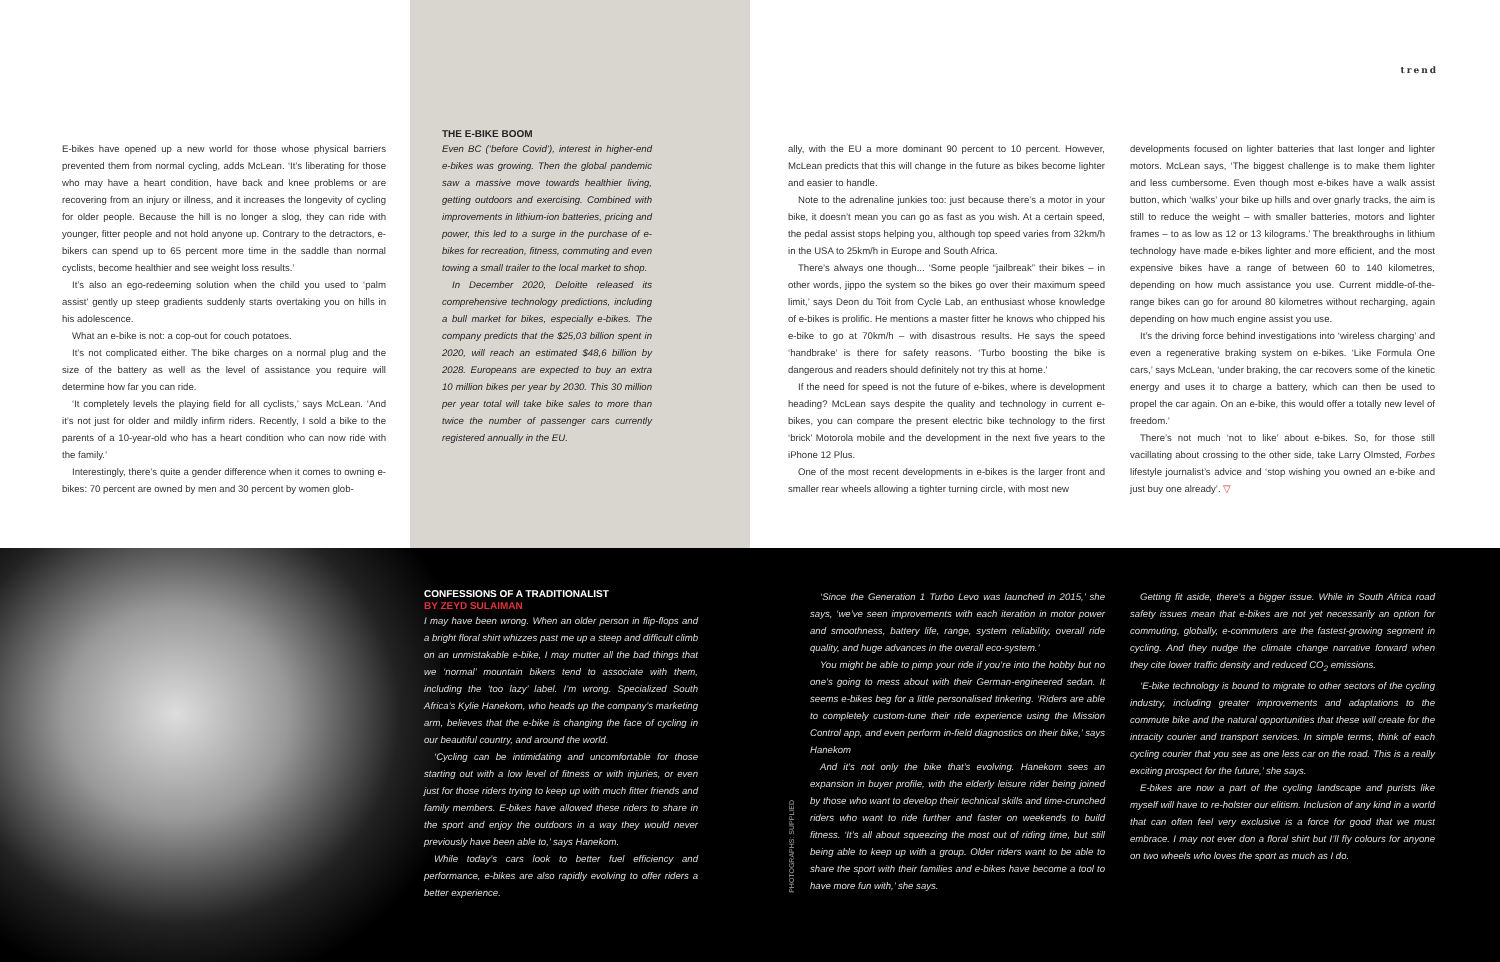trend
E-bikes have opened up a new world for those whose physical barriers prevented them from normal cycling, adds McLean. ‘It’s liberating for those who may have a heart condition, have back and knee problems or are recovering from an injury or illness, and it increases the longevity of cycling for older people. Because the hill is no longer a slog, they can ride with younger, fitter people and not hold anyone up. Contrary to the detractors, e-bikers can spend up to 65 percent more time in the saddle than normal cyclists, become healthier and see weight loss results.’
It’s also an ego-redeeming solution when the child you used to ‘palm assist’ gently up steep gradients suddenly starts overtaking you on hills in his adolescence.
What an e-bike is not: a cop-out for couch potatoes.
It’s not complicated either. The bike charges on a normal plug and the size of the battery as well as the level of assistance you require will determine how far you can ride.
‘It completely levels the playing field for all cyclists,’ says McLean. ‘And it’s not just for older and mildly infirm riders. Recently, I sold a bike to the parents of a 10-year-old who has a heart condition who can now ride with the family.’
Interestingly, there’s quite a gender difference when it comes to owning e-bikes: 70 percent are owned by men and 30 percent by women glob-
THE E-BIKE BOOM
Even BC (‘before Covid’), interest in higher-end e-bikes was growing. Then the global pandemic saw a massive move towards healthier living, getting outdoors and exercising. Combined with improvements in lithium-ion batteries, pricing and power, this led to a surge in the purchase of e-bikes for recreation, fitness, commuting and even towing a small trailer to the local market to shop.
In December 2020, Deloitte released its comprehensive technology predictions, including a bull market for bikes, especially e-bikes. The company predicts that the $25,03 billion spent in 2020, will reach an estimated $48,6 billion by 2028. Europeans are expected to buy an extra 10 million bikes per year by 2030. This 30 million per year total will take bike sales to more than twice the number of passenger cars currently registered annually in the EU.
ally, with the EU a more dominant 90 percent to 10 percent. However, McLean predicts that this will change in the future as bikes become lighter and easier to handle.
Note to the adrenaline junkies too: just because there’s a motor in your bike, it doesn’t mean you can go as fast as you wish. At a certain speed, the pedal assist stops helping you, although top speed varies from 32km/h in the USA to 25km/h in Europe and South Africa.
There’s always one though... ‘Some people “jailbreak” their bikes – in other words, jippo the system so the bikes go over their maximum speed limit,’ says Deon du Toit from Cycle Lab, an enthusiast whose knowledge of e-bikes is prolific. He mentions a master fitter he knows who chipped his e-bike to go at 70km/h – with disastrous results. He says the speed ‘handbrake’ is there for safety reasons. ‘Turbo boosting the bike is dangerous and readers should definitely not try this at home.’
If the need for speed is not the future of e-bikes, where is development heading? McLean says despite the quality and technology in current e-bikes, you can compare the present electric bike technology to the first ‘brick’ Motorola mobile and the development in the next five years to the iPhone 12 Plus.
One of the most recent developments in e-bikes is the larger front and smaller rear wheels allowing a tighter turning circle, with most new
developments focused on lighter batteries that last longer and lighter motors. McLean says, ‘The biggest challenge is to make them lighter and less cumbersome. Even though most e-bikes have a walk assist button, which ‘walks’ your bike up hills and over gnarly tracks, the aim is still to reduce the weight – with smaller batteries, motors and lighter frames – to as low as 12 or 13 kilograms.’ The breakthroughs in lithium technology have made e-bikes lighter and more efficient, and the most expensive bikes have a range of between 60 to 140 kilometres, depending on how much assistance you use. Current middle-of-the-range bikes can go for around 80 kilometres without recharging, again depending on how much engine assist you use.
It’s the driving force behind investigations into ‘wireless charging’ and even a regenerative braking system on e-bikes. ‘Like Formula One cars,’ says McLean, ‘under braking, the car recovers some of the kinetic energy and uses it to charge a battery, which can then be used to propel the car again. On an e-bike, this would offer a totally new level of freedom.’
There’s not much ‘not to like’ about e-bikes. So, for those still vacillating about crossing to the other side, take Larry Olmsted, Forbes lifestyle journalist’s advice and ‘stop wishing you owned an e-bike and just buy one already’. ▽
CONFESSIONS OF A TRADITIONALIST
BY ZEYD SULAIMAN
I may have been wrong. When an older person in flip-flops and a bright floral shirt whizzes past me up a steep and difficult climb on an unmistakable e-bike, I may mutter all the bad things that we ‘normal’ mountain bikers tend to associate with them, including the ‘too lazy’ label. I’m wrong. Specialized South Africa’s Kylie Hanekom, who heads up the company’s marketing arm, believes that the e-bike is changing the face of cycling in our beautiful country, and around the world.
‘Cycling can be intimidating and uncomfortable for those starting out with a low level of fitness or with injuries, or even just for those riders trying to keep up with much fitter friends and family members. E-bikes have allowed these riders to share in the sport and enjoy the outdoors in a way they would never previously have been able to,’ says Hanekom.
While today’s cars look to better fuel efficiency and performance, e-bikes are also rapidly evolving to offer riders a better experience.
PHOTOGRAPHS: SUPPLIED
‘Since the Generation 1 Turbo Levo was launched in 2015,’ she says, ‘we’ve seen improvements with each iteration in motor power and smoothness, battery life, range, system reliability, overall ride quality, and huge advances in the overall eco-system.’
You might be able to pimp your ride if you’re into the hobby but no one’s going to mess about with their German-engineered sedan. It seems e-bikes beg for a little personalised tinkering. ‘Riders are able to completely custom-tune their ride experience using the Mission Control app, and even perform in-field diagnostics on their bike,’ says Hanekom
And it’s not only the bike that’s evolving. Hanekom sees an expansion in buyer profile, with the elderly leisure rider being joined by those who want to develop their technical skills and time-crunched riders who want to ride further and faster on weekends to build fitness. ‘It’s all about squeezing the most out of riding time, but still being able to keep up with a group. Older riders want to be able to share the sport with their families and e-bikes have become a tool to have more fun with,’ she says.
Getting fit aside, there’s a bigger issue. While in South Africa road safety issues mean that e-bikes are not yet necessarily an option for commuting, globally, e-commuters are the fastest-growing segment in cycling. And they nudge the climate change narrative forward when they cite lower traffic density and reduced CO<sub>2</sub> emissions.
‘E-bike technology is bound to migrate to other sectors of the cycling industry, including greater improvements and adaptations to the commute bike and the natural opportunities that these will create for the intracity courier and transport services. In simple terms, think of each cycling courier that you see as one less car on the road. This is a really exciting prospect for the future,’ she says.
E-bikes are now a part of the cycling landscape and purists like myself will have to re-holster our elitism. Inclusion of any kind in a world that can often feel very exclusive is a force for good that we must embrace. I may not ever don a floral shirt but I’ll fly colours for anyone on two wheels who loves the sport as much as I do.